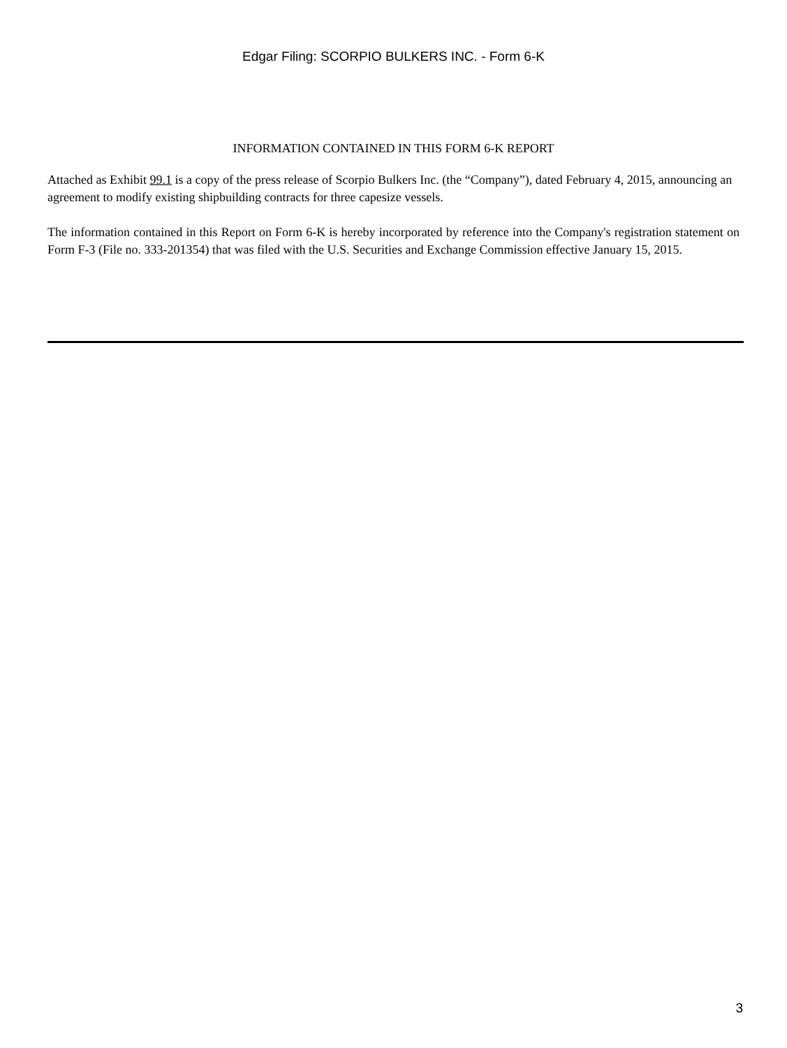Edgar Filing: SCORPIO BULKERS INC. - Form 6-K
INFORMATION CONTAINED IN THIS FORM 6-K REPORT
Attached as Exhibit 99.1 is a copy of the press release of Scorpio Bulkers Inc. (the “Company”), dated February 4, 2015, announcing an agreement to modify existing shipbuilding contracts for three capesize vessels.
The information contained in this Report on Form 6-K is hereby incorporated by reference into the Company's registration statement on Form F-3 (File no. 333-201354) that was filed with the U.S. Securities and Exchange Commission effective January 15, 2015.
3